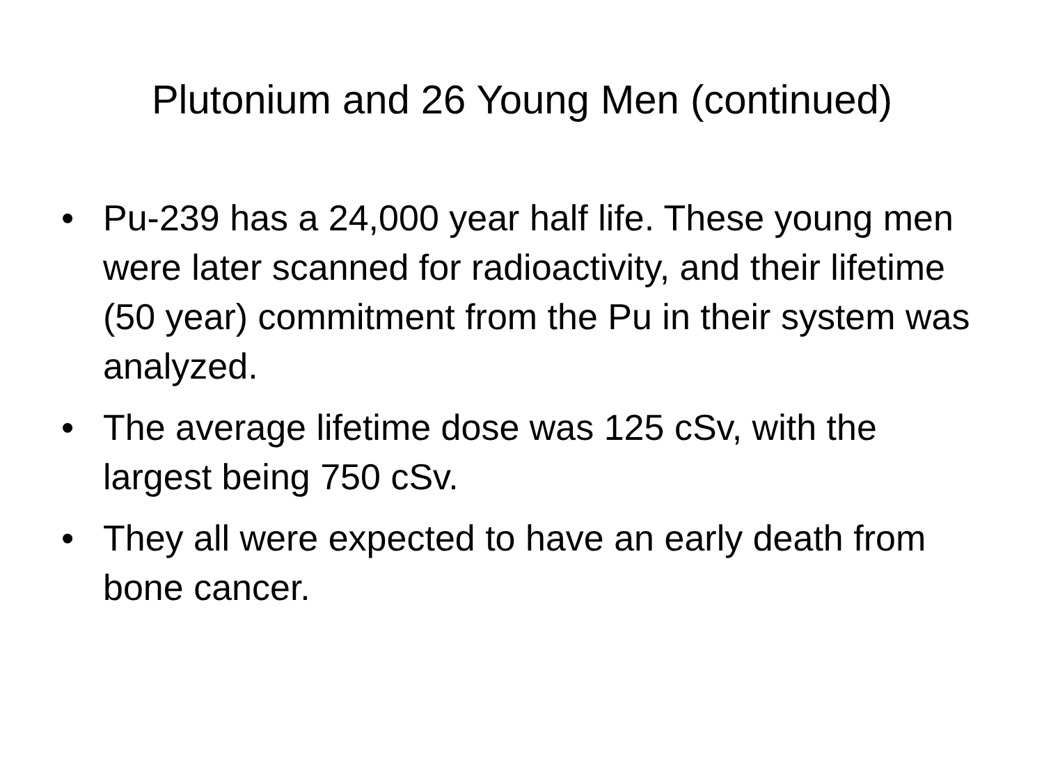Plutonium and 26 Young Men (continued)
• Pu-239 has a 24,000 year half life. These young men were later scanned for radioactivity, and their lifetime (50 year) commitment from the Pu in their system was analyzed.
• The average lifetime dose was 125 cSv, with the largest being 750 cSv.
• They all were expected to have an early death from bone cancer.